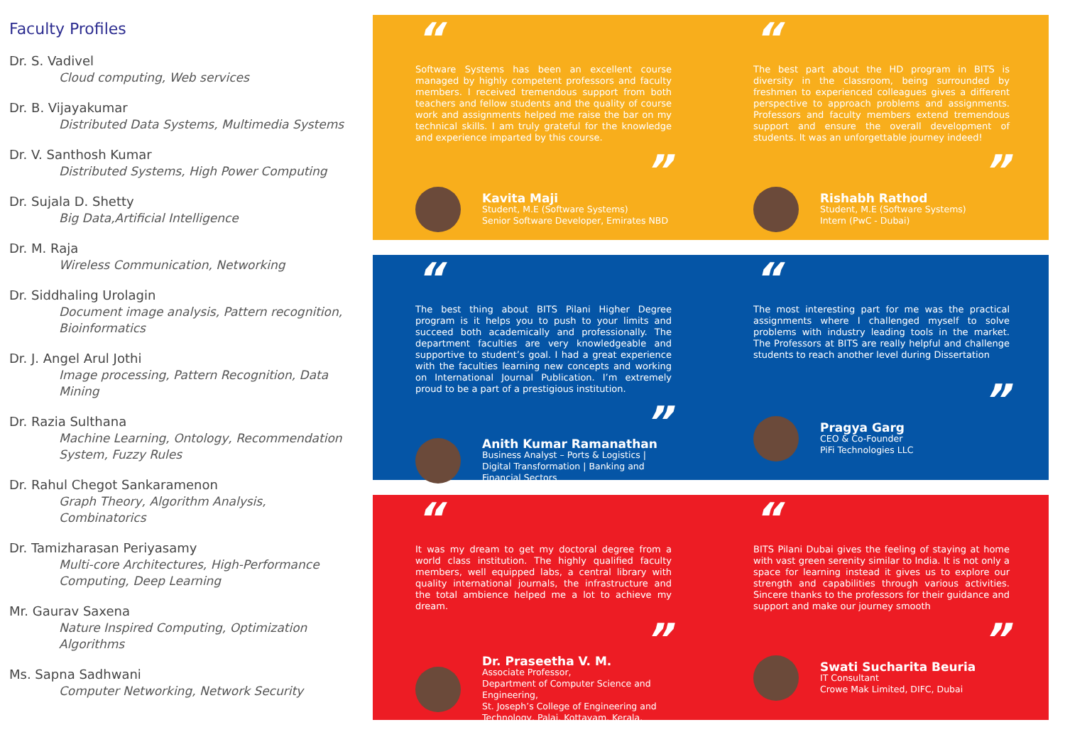Faculty Profiles
Dr. S. Vadivel
Cloud computing, Web services
Dr. B. Vijayakumar
Distributed Data Systems, Multimedia Systems
Dr. V. Santhosh Kumar
Distributed Systems, High Power Computing
Dr. Sujala D. Shetty
Big Data,Artificial Intelligence
Dr. M. Raja
Wireless Communication, Networking
Dr. Siddhaling Urolagin
Document image analysis, Pattern recognition, Bioinformatics
Dr. J. Angel Arul Jothi
Image processing, Pattern Recognition, Data Mining
Dr. Razia Sulthana
Machine Learning, Ontology, Recommendation System, Fuzzy Rules
Dr. Rahul Chegot Sankaramenon
Graph Theory, Algorithm Analysis, Combinatorics
Dr. Tamizharasan Periyasamy
Multi-core Architectures, High-Performance Computing, Deep Learning
Mr. Gaurav Saxena
Nature Inspired Computing, Optimization Algorithms
Ms. Sapna Sadhwani
Computer Networking, Network Security
“
Software Systems has been an excellent course managed by highly competent professors and faculty members. I received tremendous support from both teachers and fellow students and the quality of course work and assignments helped me raise the bar on my technical skills. I am truly grateful for the knowledge and experience imparted by this course.
”
Kavita Maji
Student, M.E (Software Systems)
Senior Software Developer, Emirates NBD
“
The best part about the HD program in BITS is diversity in the classroom, being surrounded by freshmen to experienced colleagues gives a different perspective to approach problems and assignments. Professors and faculty members extend tremendous support and ensure the overall development of students. It was an unforgettable journey indeed!
”
Rishabh Rathod
Student, M.E (Software Systems)
Intern (PwC - Dubai)
“
The best thing about BITS Pilani Higher Degree program is it helps you to push to your limits and succeed both academically and professionally. The department faculties are very knowledgeable and supportive to student’s goal. I had a great experience with the faculties learning new concepts and working on International Journal Publication. I’m extremely proud to be a part of a prestigious institution.
”
Anith Kumar Ramanathan
Business Analyst – Ports & Logistics | Digital Transformation | Banking and Financial Sectors
“
The most interesting part for me was the practical assignments where I challenged myself to solve problems with industry leading tools in the market. The Professors at BITS are really helpful and challenge students to reach another level during Dissertation
”
Pragya Garg
CEO & Co-Founder
PiFi Technologies LLC
“
It was my dream to get my doctoral degree from a world class institution. The highly qualified faculty members, well equipped labs, a central library with quality international journals, the infrastructure and the total ambience helped me a lot to achieve my dream.
”
Dr. Praseetha V. M.
Associate Professor,
Department of Computer Science and Engineering,
St. Joseph’s College of Engineering and Technology, Palai, Kottayam, Kerala.
“
BITS Pilani Dubai gives the feeling of staying at home with vast green serenity similar to India. It is not only a space for learning instead it gives us to explore our strength and capabilities through various activities. Sincere thanks to the professors for their guidance and support and make our journey smooth
”
Swati Sucharita Beuria
IT Consultant
Crowe Mak Limited, DIFC, Dubai